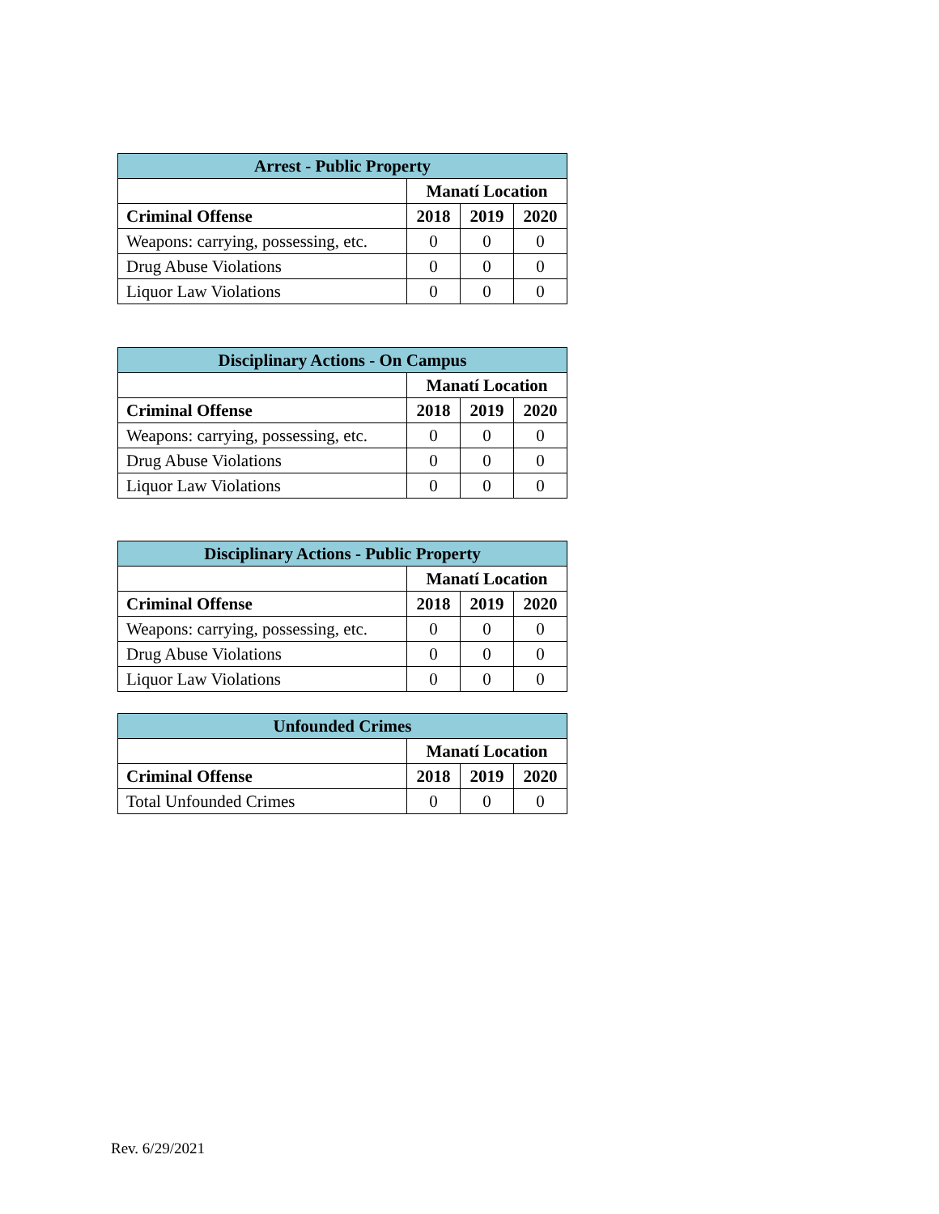| Arrest - Public Property | | | |
| --- | --- | --- | --- |
| | Manatí Location | | |
| Criminal Offense | 2018 | 2019 | 2020 |
| Weapons: carrying, possessing, etc. | 0 | 0 | 0 |
| Drug Abuse Violations | 0 | 0 | 0 |
| Liquor Law Violations | 0 | 0 | 0 |
| Disciplinary Actions - On Campus | | | |
| --- | --- | --- | --- |
| | Manatí Location | | |
| Criminal Offense | 2018 | 2019 | 2020 |
| Weapons: carrying, possessing, etc. | 0 | 0 | 0 |
| Drug Abuse Violations | 0 | 0 | 0 |
| Liquor Law Violations | 0 | 0 | 0 |
| Disciplinary Actions - Public Property | | | |
| --- | --- | --- | --- |
| | Manatí Location | | |
| Criminal Offense | 2018 | 2019 | 2020 |
| Weapons: carrying, possessing, etc. | 0 | 0 | 0 |
| Drug Abuse Violations | 0 | 0 | 0 |
| Liquor Law Violations | 0 | 0 | 0 |
| Unfounded Crimes | | | |
| --- | --- | --- | --- |
| | Manatí Location | | |
| Criminal Offense | 2018 | 2019 | 2020 |
| Total Unfounded Crimes | 0 | 0 | 0 |
Rev. 6/29/2021